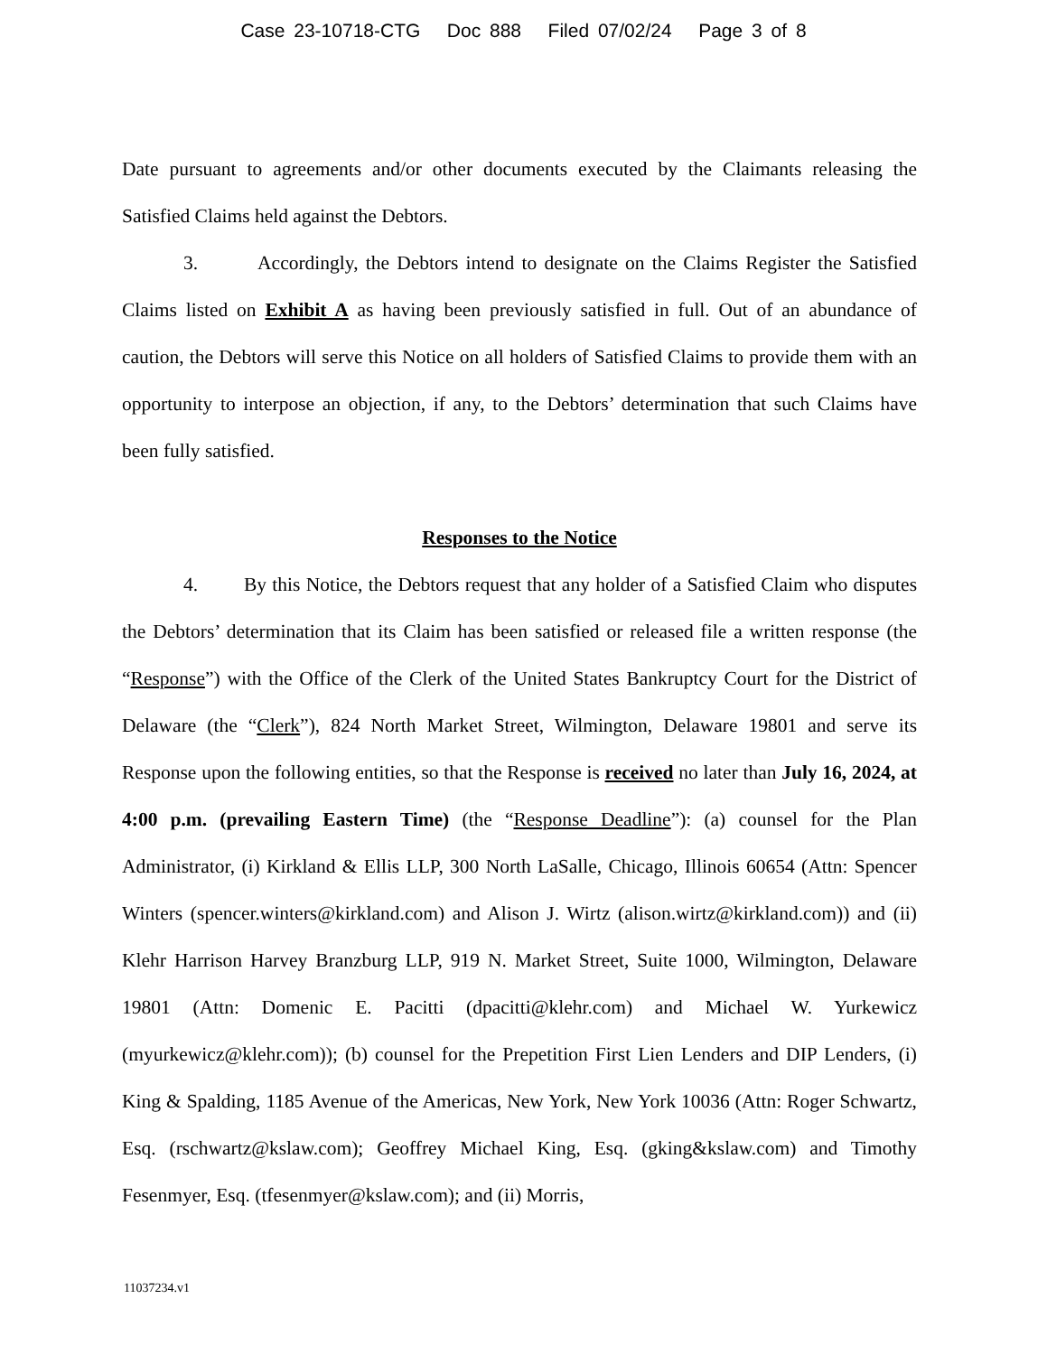Case 23-10718-CTG Doc 888 Filed 07/02/24 Page 3 of 8
Date pursuant to agreements and/or other documents executed by the Claimants releasing the Satisfied Claims held against the Debtors.
3. Accordingly, the Debtors intend to designate on the Claims Register the Satisfied Claims listed on Exhibit A as having been previously satisfied in full. Out of an abundance of caution, the Debtors will serve this Notice on all holders of Satisfied Claims to provide them with an opportunity to interpose an objection, if any, to the Debtors’ determination that such Claims have been fully satisfied.
Responses to the Notice
4. By this Notice, the Debtors request that any holder of a Satisfied Claim who disputes the Debtors’ determination that its Claim has been satisfied or released file a written response (the “Response”) with the Office of the Clerk of the United States Bankruptcy Court for the District of Delaware (the “Clerk”), 824 North Market Street, Wilmington, Delaware 19801 and serve its Response upon the following entities, so that the Response is received no later than July 16, 2024, at 4:00 p.m. (prevailing Eastern Time) (the “Response Deadline”): (a) counsel for the Plan Administrator, (i) Kirkland & Ellis LLP, 300 North LaSalle, Chicago, Illinois 60654 (Attn: Spencer Winters (spencer.winters@kirkland.com) and Alison J. Wirtz (alison.wirtz@kirkland.com)) and (ii) Klehr Harrison Harvey Branzburg LLP, 919 N. Market Street, Suite 1000, Wilmington, Delaware 19801 (Attn: Domenic E. Pacitti (dpacitti@klehr.com) and Michael W. Yurkewicz (myurkewicz@klehr.com)); (b) counsel for the Prepetition First Lien Lenders and DIP Lenders, (i) King & Spalding, 1185 Avenue of the Americas, New York, New York 10036 (Attn: Roger Schwartz, Esq. (rschwartz@kslaw.com); Geoffrey Michael King, Esq. (gking&kslaw.com) and Timothy Fesenmyer, Esq. (tfesenmyer@kslaw.com); and (ii) Morris,
11037234.v1